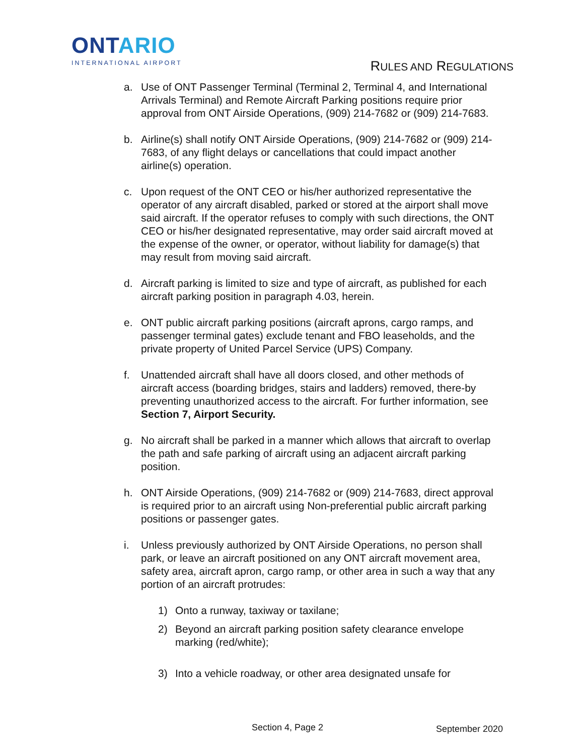ONTARIO
INTERNATIONAL AIRPORT
RULES AND REGULATIONS
a. Use of ONT Passenger Terminal (Terminal 2, Terminal 4, and International Arrivals Terminal) and Remote Aircraft Parking positions require prior approval from ONT Airside Operations, (909) 214-7682 or (909) 214-7683.
b. Airline(s) shall notify ONT Airside Operations, (909) 214-7682 or (909) 214-7683, of any flight delays or cancellations that could impact another airline(s) operation.
c. Upon request of the ONT CEO or his/her authorized representative the operator of any aircraft disabled, parked or stored at the airport shall move said aircraft. If the operator refuses to comply with such directions, the ONT CEO or his/her designated representative, may order said aircraft moved at the expense of the owner, or operator, without liability for damage(s) that may result from moving said aircraft.
d. Aircraft parking is limited to size and type of aircraft, as published for each aircraft parking position in paragraph 4.03, herein.
e. ONT public aircraft parking positions (aircraft aprons, cargo ramps, and passenger terminal gates) exclude tenant and FBO leaseholds, and the private property of United Parcel Service (UPS) Company.
f. Unattended aircraft shall have all doors closed, and other methods of aircraft access (boarding bridges, stairs and ladders) removed, there-by preventing unauthorized access to the aircraft. For further information, see Section 7, Airport Security.
g. No aircraft shall be parked in a manner which allows that aircraft to overlap the path and safe parking of aircraft using an adjacent aircraft parking position.
h. ONT Airside Operations, (909) 214-7682 or (909) 214-7683, direct approval is required prior to an aircraft using Non-preferential public aircraft parking positions or passenger gates.
i. Unless previously authorized by ONT Airside Operations, no person shall park, or leave an aircraft positioned on any ONT aircraft movement area, safety area, aircraft apron, cargo ramp, or other area in such a way that any portion of an aircraft protrudes:
1) Onto a runway, taxiway or taxilane;
2) Beyond an aircraft parking position safety clearance envelope marking (red/white);
3) Into a vehicle roadway, or other area designated unsafe for
Section 4, Page 2 September 2020